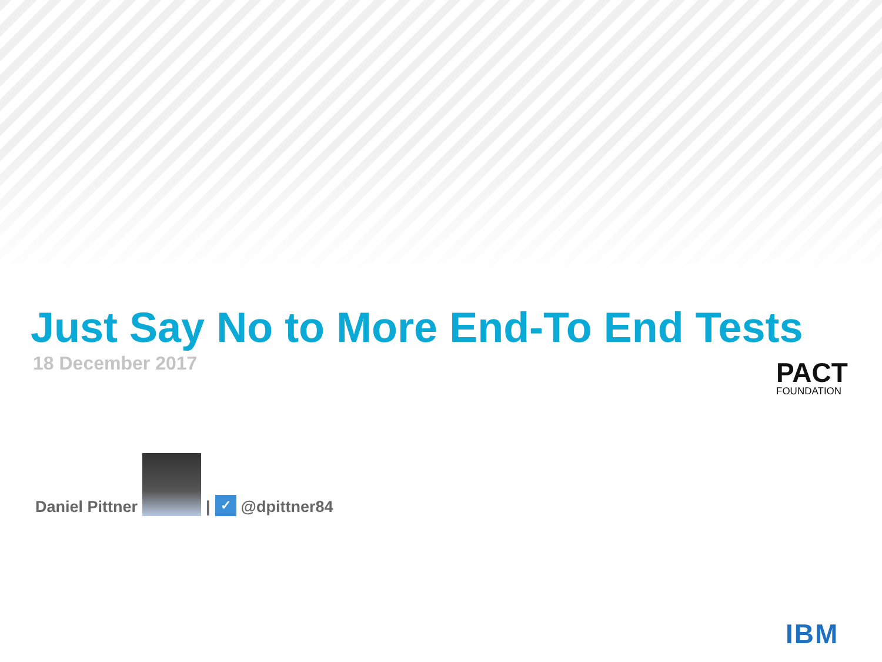Just Say No to More End-To End Tests
18 December 2017
PACT
FOUNDATION
Daniel Pittner
|
✓
@dpittner84
IBM